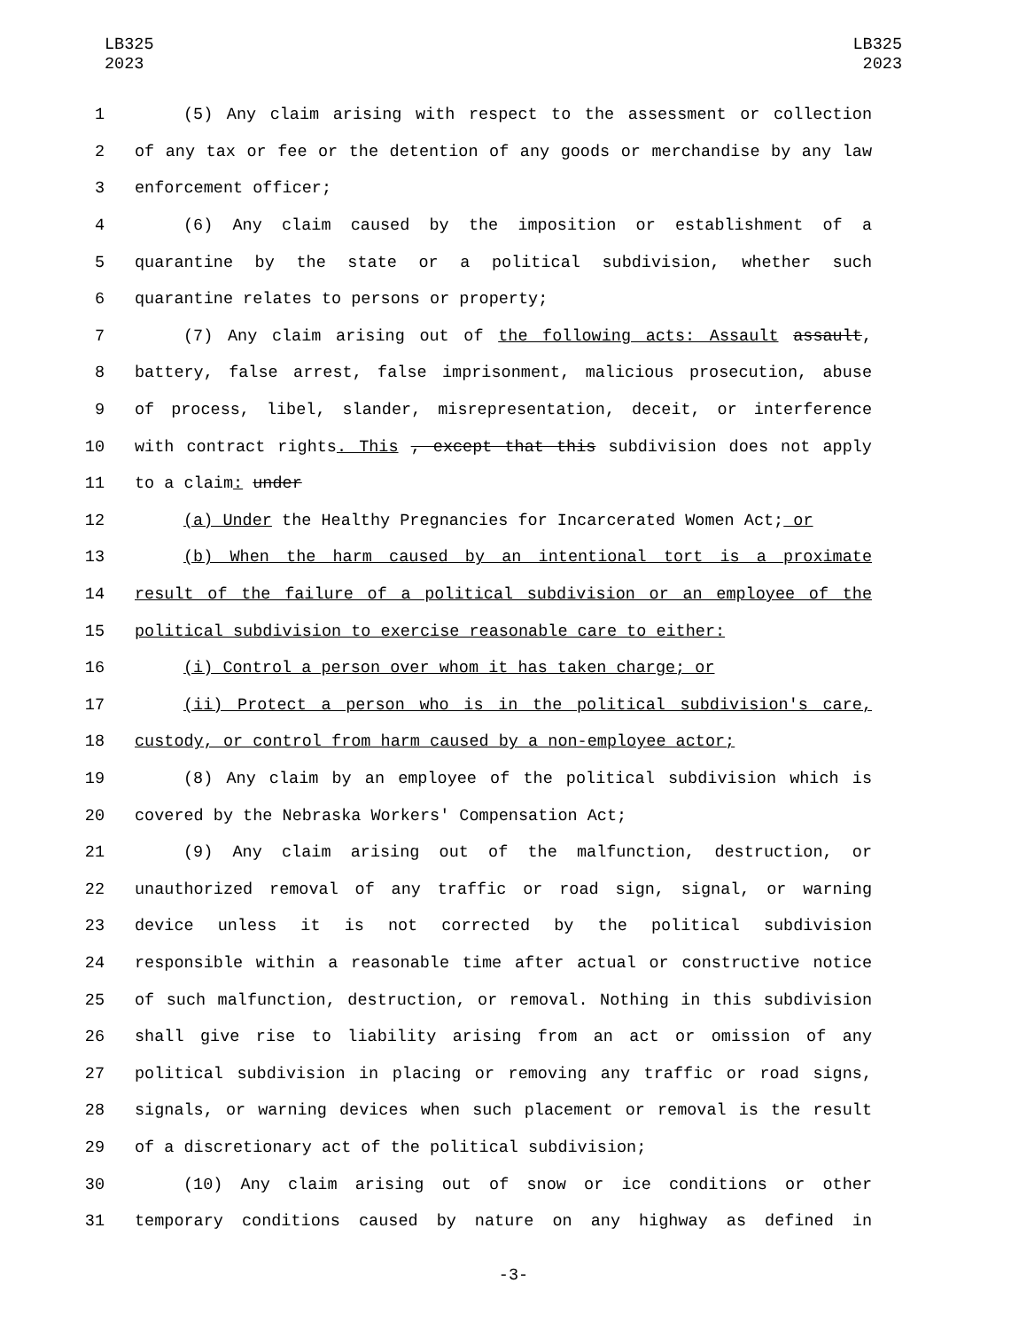LB325
2023
LB325
2023
1 (5) Any claim arising with respect to the assessment or collection
2 of any tax or fee or the detention of any goods or merchandise by any law
3 enforcement officer;
4 (6) Any claim caused by the imposition or establishment of a
5 quarantine by the state or a political subdivision, whether such
6 quarantine relates to persons or property;
7 (7) Any claim arising out of the following acts: Assault assault,
8 battery, false arrest, false imprisonment, malicious prosecution, abuse
9 of process, libel, slander, misrepresentation, deceit, or interference
10 with contract rights. This , except that this subdivision does not apply
11 to a claim: under
12 (a) Under the Healthy Pregnancies for Incarcerated Women Act; or
13 (b) When the harm caused by an intentional tort is a proximate
14 result of the failure of a political subdivision or an employee of the
15 political subdivision to exercise reasonable care to either:
16 (i) Control a person over whom it has taken charge; or
17 (ii) Protect a person who is in the political subdivision's care,
18 custody, or control from harm caused by a non-employee actor;
19 (8) Any claim by an employee of the political subdivision which is
20 covered by the Nebraska Workers' Compensation Act;
21 (9) Any claim arising out of the malfunction, destruction, or
22 unauthorized removal of any traffic or road sign, signal, or warning
23 device unless it is not corrected by the political subdivision
24 responsible within a reasonable time after actual or constructive notice
25 of such malfunction, destruction, or removal. Nothing in this subdivision
26 shall give rise to liability arising from an act or omission of any
27 political subdivision in placing or removing any traffic or road signs,
28 signals, or warning devices when such placement or removal is the result
29 of a discretionary act of the political subdivision;
30 (10) Any claim arising out of snow or ice conditions or other
31 temporary conditions caused by nature on any highway as defined in
-3-